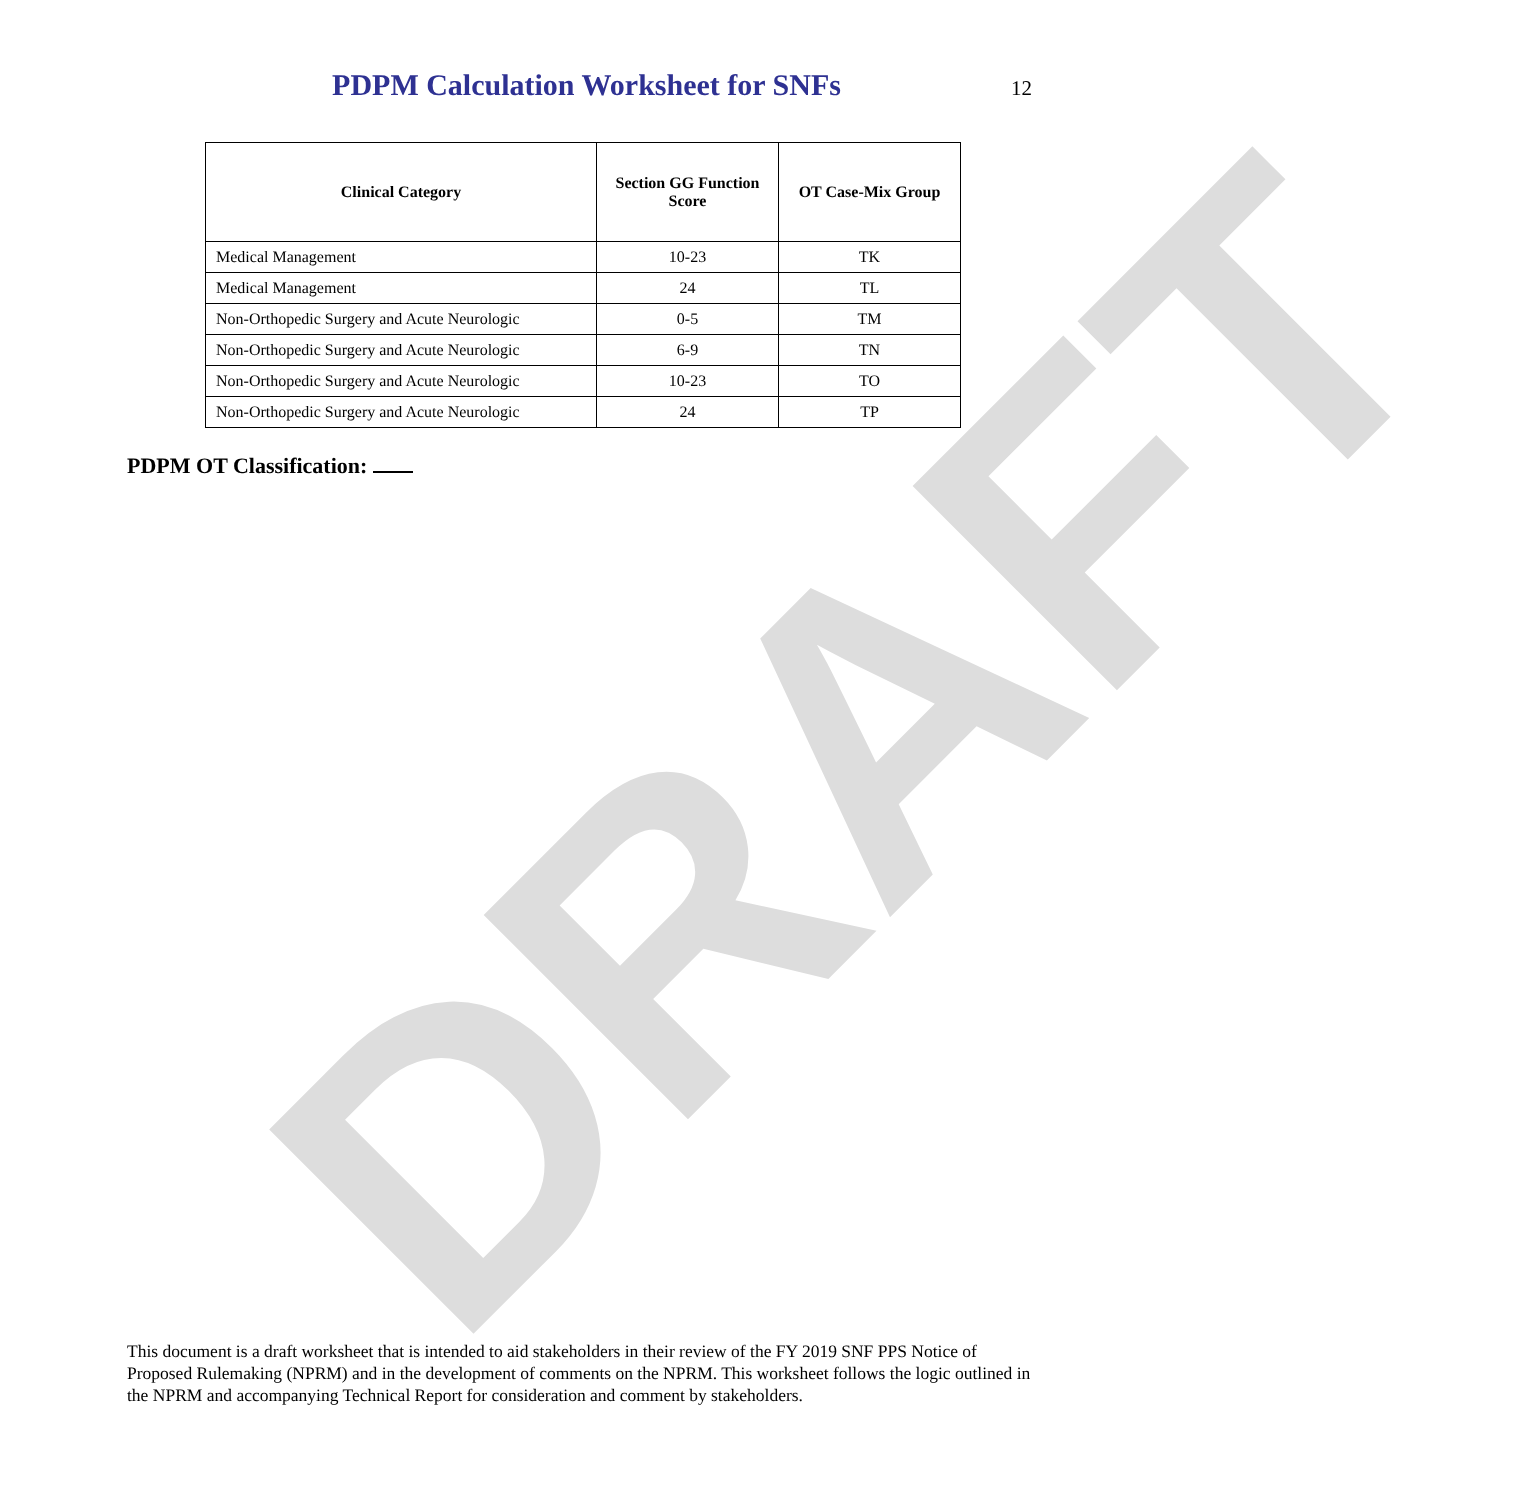DRAFT
PDPM Calculation Worksheet for SNFs
12
| Clinical Category | Section GG Function Score | OT Case-Mix Group |
| --- | --- | --- |
| Medical Management | 10-23 | TK |
| Medical Management | 24 | TL |
| Non-Orthopedic Surgery and Acute Neurologic | 0-5 | TM |
| Non-Orthopedic Surgery and Acute Neurologic | 6-9 | TN |
| Non-Orthopedic Surgery and Acute Neurologic | 10-23 | TO |
| Non-Orthopedic Surgery and Acute Neurologic | 24 | TP |
PDPM OT Classification:
This document is a draft worksheet that is intended to aid stakeholders in their review of the FY 2019 SNF PPS Notice of Proposed Rulemaking (NPRM) and in the development of comments on the NPRM. This worksheet follows the logic outlined in the NPRM and accompanying Technical Report for consideration and comment by stakeholders.